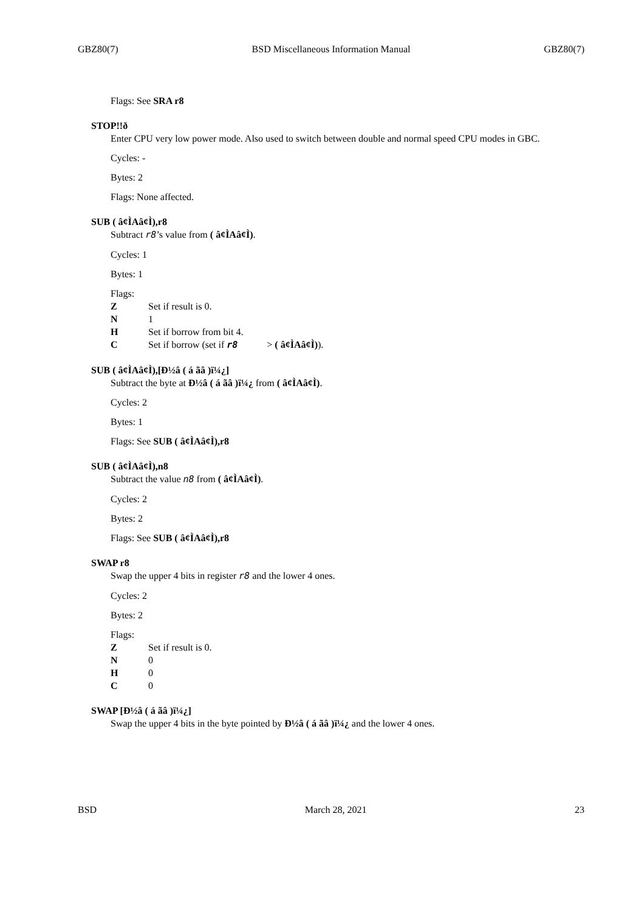GBZ80(7) BSD Miscellaneous Information Manual GBZ80(7)
Flags: See SRA r8
STOP!!ð
Enter CPU very low power mode. Also used to switch between double and normal speed CPU modes in GBC.
Cycles: -
Bytes: 2
Flags: None affected.
SUB ( â¢ÌAâ¢Ì),r8
Subtract r8’s value from ( â¢ÌAâ¢Ì).
Cycles: 1
Bytes: 1
Flags:
Z Set if result is 0.
N 1
H Set if borrow from bit 4.
C Set if borrow (set if r8 > ( â¢ÌAâ¢Ì)).
SUB ( â¢ÌAâ¢Ì),[Ð½â ( á ãâ )ï¼¿]
Subtract the byte at Ð½â ( á ãâ )ï¼¿ from ( â¢ÌAâ¢Ì).
Cycles: 2
Bytes: 1
Flags: See SUB ( â¢ÌAâ¢Ì),r8
SUB ( â¢ÌAâ¢Ì),n8
Subtract the value n8 from ( â¢ÌAâ¢Ì).
Cycles: 2
Bytes: 2
Flags: See SUB ( â¢ÌAâ¢Ì),r8
SWAP r8
Swap the upper 4 bits in register r8 and the lower 4 ones.
Cycles: 2
Bytes: 2
Flags:
Z Set if result is 0.
N 0
H 0
C 0
SWAP [Ð½â ( á ãâ )ï¼¿]
Swap the upper 4 bits in the byte pointed by Ð½â ( á ãâ )ï¼¿ and the lower 4 ones.
BSD March 28, 2021 23